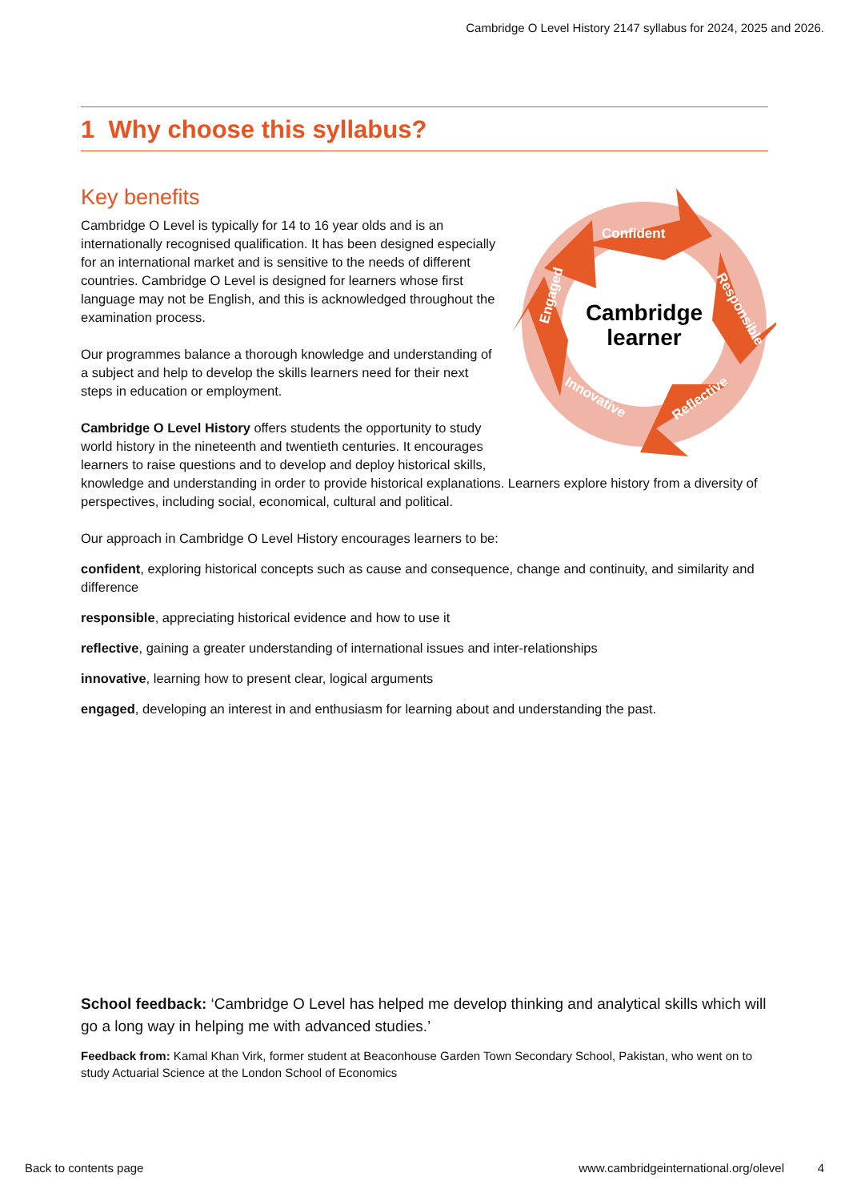Cambridge O Level History 2147 syllabus for 2024, 2025 and 2026.
1 Why choose this syllabus?
Key benefits
Cambridge
learner
Confident
Responsible
Reflective
Innovative
Engaged
Cambridge O Level is typically for 14 to 16 year olds and is an internationally recognised qualification. It has been designed especially for an international market and is sensitive to the needs of different countries. Cambridge O Level is designed for learners whose first language may not be English, and this is acknowledged throughout the examination process.
Our programmes balance a thorough knowledge and understanding of a subject and help to develop the skills learners need for their next steps in education or employment.
Cambridge O Level History offers students the opportunity to study world history in the nineteenth and twentieth centuries. It encourages learners to raise questions and to develop and deploy historical skills, knowledge and understanding in order to provide historical explanations. Learners explore history from a diversity of perspectives, including social, economical, cultural and political.
Our approach in Cambridge O Level History encourages learners to be:
confident, exploring historical concepts such as cause and consequence, change and continuity, and similarity and difference
responsible, appreciating historical evidence and how to use it
reflective, gaining a greater understanding of international issues and inter-relationships
innovative, learning how to present clear, logical arguments
engaged, developing an interest in and enthusiasm for learning about and understanding the past.
School feedback: ‘Cambridge O Level has helped me develop thinking and analytical skills which will go a long way in helping me with advanced studies.’
Feedback from: Kamal Khan Virk, former student at Beaconhouse Garden Town Secondary School, Pakistan, who went on to study Actuarial Science at the London School of Economics
Back to contents page www.cambridgeinternational.org/olevel 4